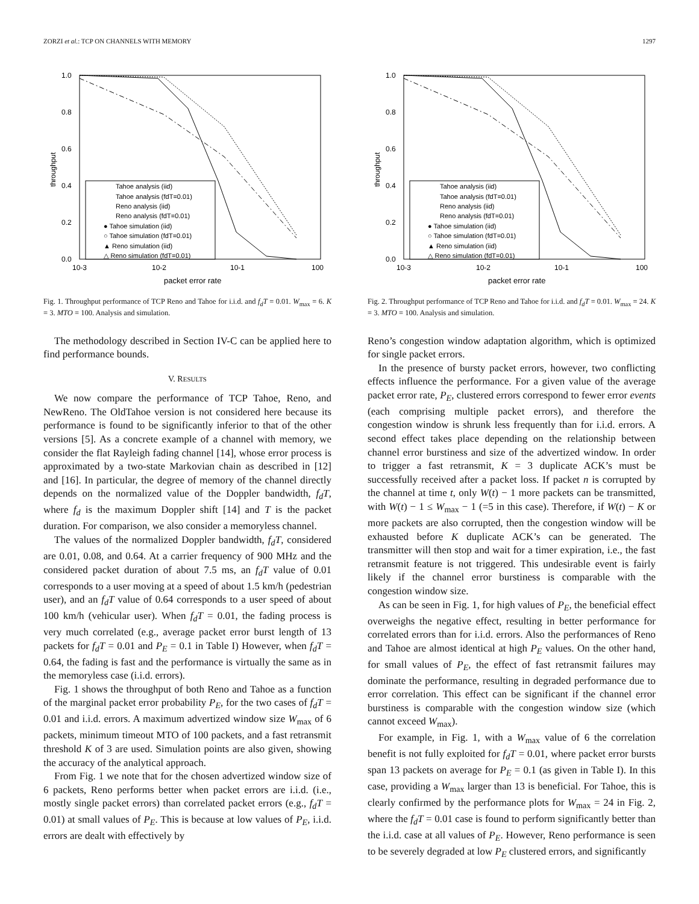ZORZI et al.: TCP ON CHANNELS WITH MEMORY 1297
1.0
0.8
0.6
0.4
0.2
0.0
10-3
10-2
10-1
100
packet error rate
throughput
Tahoe analysis (iid)
Tahoe analysis (fdT=0.01)
Reno analysis (iid)
Reno analysis (fdT=0.01)
● Tahoe simulation (iid)
○ Tahoe simulation (fdT=0.01)
▲ Reno simulation (iid)
△ Reno simulation (fdT=0.01)
Fig. 1. Throughput performance of TCP Reno and Tahoe for i.i.d. and f<sub>d</sub>T = 0.01. W<sub>max</sub> = 6. K = 3. MTO = 100. Analysis and simulation.
The methodology described in Section IV-C can be applied here to find performance bounds.
V. RESULTS
We now compare the performance of TCP Tahoe, Reno, and NewReno. The OldTahoe version is not considered here because its performance is found to be significantly inferior to that of the other versions [5]. As a concrete example of a channel with memory, we consider the flat Rayleigh fading channel [14], whose error process is approximated by a two-state Markovian chain as described in [12] and [16]. In particular, the degree of memory of the channel directly depends on the normalized value of the Doppler bandwidth, f<sub>d</sub>T, where f<sub>d</sub> is the maximum Doppler shift [14] and T is the packet duration. For comparison, we also consider a memoryless channel.
The values of the normalized Doppler bandwidth, f<sub>d</sub>T, considered are 0.01, 0.08, and 0.64. At a carrier frequency of 900 MHz and the considered packet duration of about 7.5 ms, an f<sub>d</sub>T value of 0.01 corresponds to a user moving at a speed of about 1.5 km/h (pedestrian user), and an f<sub>d</sub>T value of 0.64 corresponds to a user speed of about 100 km/h (vehicular user). When f<sub>d</sub>T = 0.01, the fading process is very much correlated (e.g., average packet error burst length of 13 packets for f<sub>d</sub>T = 0.01 and P<sub>E</sub> = 0.1 in Table I) However, when f<sub>d</sub>T = 0.64, the fading is fast and the performance is virtually the same as in the memoryless case (i.i.d. errors).
Fig. 1 shows the throughput of both Reno and Tahoe as a function of the marginal packet error probability P<sub>E</sub>, for the two cases of f<sub>d</sub>T = 0.01 and i.i.d. errors. A maximum advertized window size W<sub>max</sub> of 6 packets, minimum timeout MTO of 100 packets, and a fast retransmit threshold K of 3 are used. Simulation points are also given, showing the accuracy of the analytical approach.
From Fig. 1 we note that for the chosen advertized window size of 6 packets, Reno performs better when packet errors are i.i.d. (i.e., mostly single packet errors) than correlated packet errors (e.g., f<sub>d</sub>T = 0.01) at small values of P<sub>E</sub>. This is because at low values of P<sub>E</sub>, i.i.d. errors are dealt with effectively by
1.0
0.8
0.6
0.4
0.2
0.0
10-3
10-2
10-1
100
packet error rate
throughput
Tahoe analysis (iid)
Tahoe analysis (fdT=0.01)
Reno analysis (iid)
Reno analysis (fdT=0.01)
● Tahoe simulation (iid)
○ Tahoe simulation (fdT=0.01)
▲ Reno simulation (iid)
△ Reno simulation (fdT=0.01)
Fig. 2. Throughput performance of TCP Reno and Tahoe for i.i.d. and f<sub>d</sub>T = 0.01. W<sub>max</sub> = 24. K = 3. MTO = 100. Analysis and simulation.
Reno’s congestion window adaptation algorithm, which is optimized for single packet errors.
In the presence of bursty packet errors, however, two conflicting effects influence the performance. For a given value of the average packet error rate, P<sub>E</sub>, clustered errors correspond to fewer error events (each comprising multiple packet errors), and therefore the congestion window is shrunk less frequently than for i.i.d. errors. A second effect takes place depending on the relationship between channel error burstiness and size of the advertized window. In order to trigger a fast retransmit, K = 3 duplicate ACK’s must be successfully received after a packet loss. If packet n is corrupted by the channel at time t, only W(t) − 1 more packets can be transmitted, with W(t) − 1 ≤ W<sub>max</sub> − 1 (=5 in this case). Therefore, if W(t) − K or more packets are also corrupted, then the congestion window will be exhausted before K duplicate ACK’s can be generated. The transmitter will then stop and wait for a timer expiration, i.e., the fast retransmit feature is not triggered. This undesirable event is fairly likely if the channel error burstiness is comparable with the congestion window size.
As can be seen in Fig. 1, for high values of P<sub>E</sub>, the beneficial effect overweighs the negative effect, resulting in better performance for correlated errors than for i.i.d. errors. Also the performances of Reno and Tahoe are almost identical at high P<sub>E</sub> values. On the other hand, for small values of P<sub>E</sub>, the effect of fast retransmit failures may dominate the performance, resulting in degraded performance due to error correlation. This effect can be significant if the channel error burstiness is comparable with the congestion window size (which cannot exceed W<sub>max</sub>).
For example, in Fig. 1, with a W<sub>max</sub> value of 6 the correlation benefit is not fully exploited for f<sub>d</sub>T = 0.01, where packet error bursts span 13 packets on average for P<sub>E</sub> = 0.1 (as given in Table I). In this case, providing a W<sub>max</sub> larger than 13 is beneficial. For Tahoe, this is clearly confirmed by the performance plots for W<sub>max</sub> = 24 in Fig. 2, where the f<sub>d</sub>T = 0.01 case is found to perform significantly better than the i.i.d. case at all values of P<sub>E</sub>. However, Reno performance is seen to be severely degraded at low P<sub>E</sub> clustered errors, and significantly